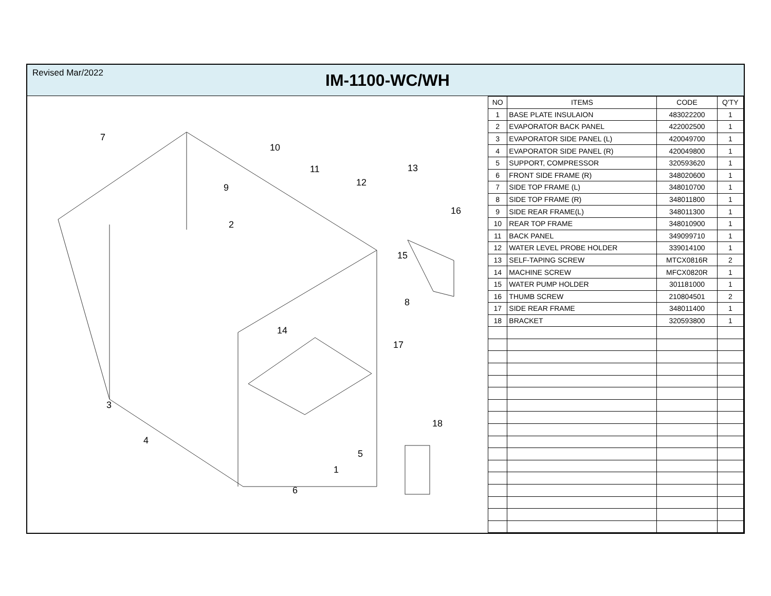Revised Mar/2022
IM-1100-WC/WH
7
10
11
13
12
9
2
16
15
8
14
17
3
18
4
5
1
6
| NO | ITEMS | CODE | Q'TY |
| --- | --- | --- | --- |
| 1 | BASE PLATE INSULAION | 483022200 | 1 |
| 2 | EVAPORATOR BACK PANEL | 422002500 | 1 |
| 3 | EVAPORATOR SIDE PANEL (L) | 420049700 | 1 |
| 4 | EVAPORATOR SIDE PANEL (R) | 420049800 | 1 |
| 5 | SUPPORT, COMPRESSOR | 320593620 | 1 |
| 6 | FRONT SIDE FRAME (R) | 348020600 | 1 |
| 7 | SIDE TOP FRAME (L) | 348010700 | 1 |
| 8 | SIDE TOP FRAME (R) | 348011800 | 1 |
| 9 | SIDE REAR FRAME(L) | 348011300 | 1 |
| 10 | REAR TOP FRAME | 348010900 | 1 |
| 11 | BACK PANEL | 349099710 | 1 |
| 12 | WATER LEVEL PROBE HOLDER | 339014100 | 1 |
| 13 | SELF-TAPING SCREW | MTCX0816R | 2 |
| 14 | MACHINE SCREW | MFCX0820R | 1 |
| 15 | WATER PUMP HOLDER | 301181000 | 1 |
| 16 | THUMB SCREW | 210804501 | 2 |
| 17 | SIDE REAR FRAME | 348011400 | 1 |
| 18 | BRACKET | 320593800 | 1 |